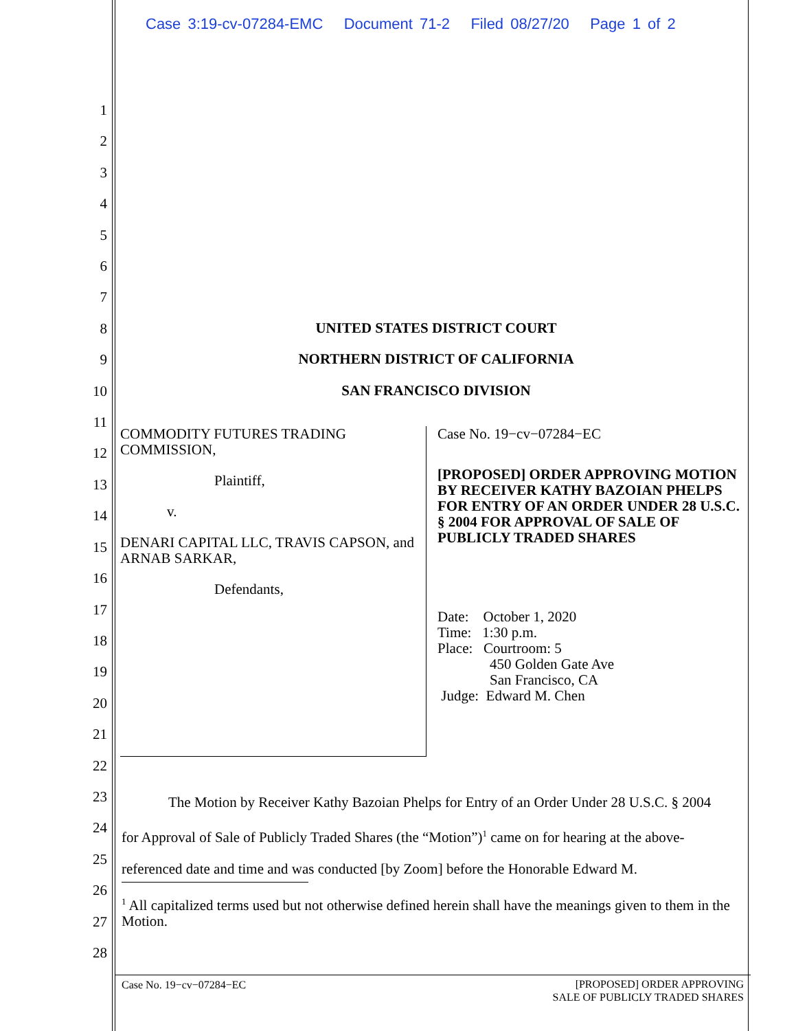Case 3:19-cv-07284-EMC Document 71-2 Filed 08/27/20 Page 1 of 2
1
2
3
4
5
6
7
8
9
10
11
12
13
14
15
16
17
18
19
20
21
22
23
24
25
26
27
28
UNITED STATES DISTRICT COURT
NORTHERN DISTRICT OF CALIFORNIA
SAN FRANCISCO DIVISION
COMMODITY FUTURES TRADING COMMISSION,
Plaintiff,
v.
DENARI CAPITAL LLC, TRAVIS CAPSON, and ARNAB SARKAR,
Defendants,
Case No. 19−cv−07284−EC
[PROPOSED] ORDER APPROVING MOTION BY RECEIVER KATHY BAZOIAN PHELPS FOR ENTRY OF AN ORDER UNDER 28 U.S.C. § 2004 FOR APPROVAL OF SALE OF PUBLICLY TRADED SHARES
Date: October 1, 2020
Time: 1:30 p.m.
Place: Courtroom: 5
450 Golden Gate Ave
San Francisco, CA
Judge: Edward M. Chen
The Motion by Receiver Kathy Bazoian Phelps for Entry of an Order Under 28 U.S.C. § 2004 for Approval of Sale of Publicly Traded Shares (the “Motion”)<sup>1</sup> came on for hearing at the above-referenced date and time and was conducted [by Zoom] before the Honorable Edward M.
<sup>1</sup> All capitalized terms used but not otherwise defined herein shall have the meanings given to them in the Motion.
Case No. 19−cv−07284−EC
[PROPOSED] ORDER APPROVING
SALE OF PUBLICLY TRADED SHARES